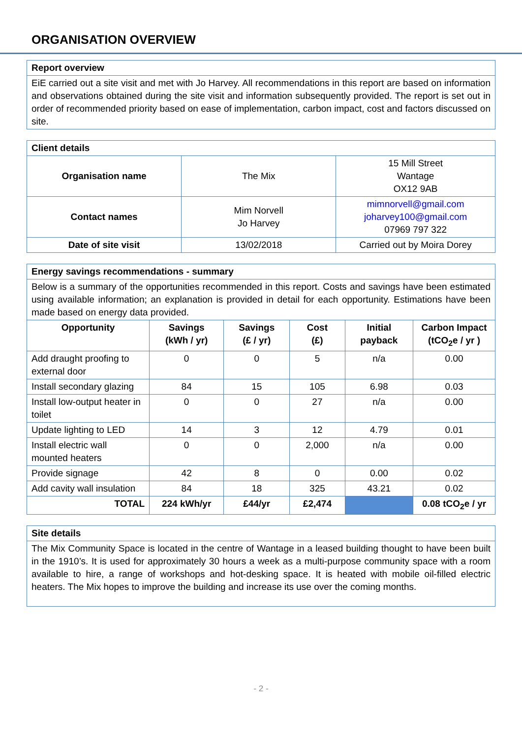ORGANISATION OVERVIEW
| Report overview |
| --- |
| EiE carried out a site visit and met with Jo Harvey. All recommendations in this report are based on information and observations obtained during the site visit and information subsequently provided. The report is set out in order of recommended priority based on ease of implementation, carbon impact, cost and factors discussed on site. |
| Client details | | |
| --- | --- | --- |
| Organisation name | The Mix | 15 Mill Street Wantage OX12 9AB |
| Contact names | Mim Norvell Jo Harvey | mimnorvell@gmail.com joharvey100@gmail.com 07969 797 322 |
| Date of site visit | 13/02/2018 | Carried out by Moira Dorey |
| Energy savings recommendations - summary | | | | | |
| --- | --- | --- | --- | --- | --- |
| Below is a summary of the opportunities recommended in this report. Costs and savings have been estimated using available information; an explanation is provided in detail for each opportunity. Estimations have been made based on energy data provided. | | | | | |
| Opportunity | Savings (kWh / yr) | Savings (£ / yr) | Cost (£) | Initial payback | Carbon Impact (tCO<sub>2</sub>e / yr ) |
| Add draught proofing to external door | 0 | 0 | 5 | n/a | 0.00 |
| Install secondary glazing | 84 | 15 | 105 | 6.98 | 0.03 |
| Install low-output heater in toilet | 0 | 0 | 27 | n/a | 0.00 |
| Update lighting to LED | 14 | 3 | 12 | 4.79 | 0.01 |
| Install electric wall mounted heaters | 0 | 0 | 2,000 | n/a | 0.00 |
| Provide signage | 42 | 8 | 0 | 0.00 | 0.02 |
| Add cavity wall insulation | 84 | 18 | 325 | 43.21 | 0.02 |
| TOTAL | 224 kWh/yr | £44/yr | £2,474 | | 0.08 tCO<sub>2</sub>e / yr |
| Site details |
| --- |
| The Mix Community Space is located in the centre of Wantage in a leased building thought to have been built in the 1910’s. It is used for approximately 30 hours a week as a multi-purpose community space with a room available to hire, a range of workshops and hot-desking space. It is heated with mobile oil-filled electric heaters. The Mix hopes to improve the building and increase its use over the coming months. |
- 2 -